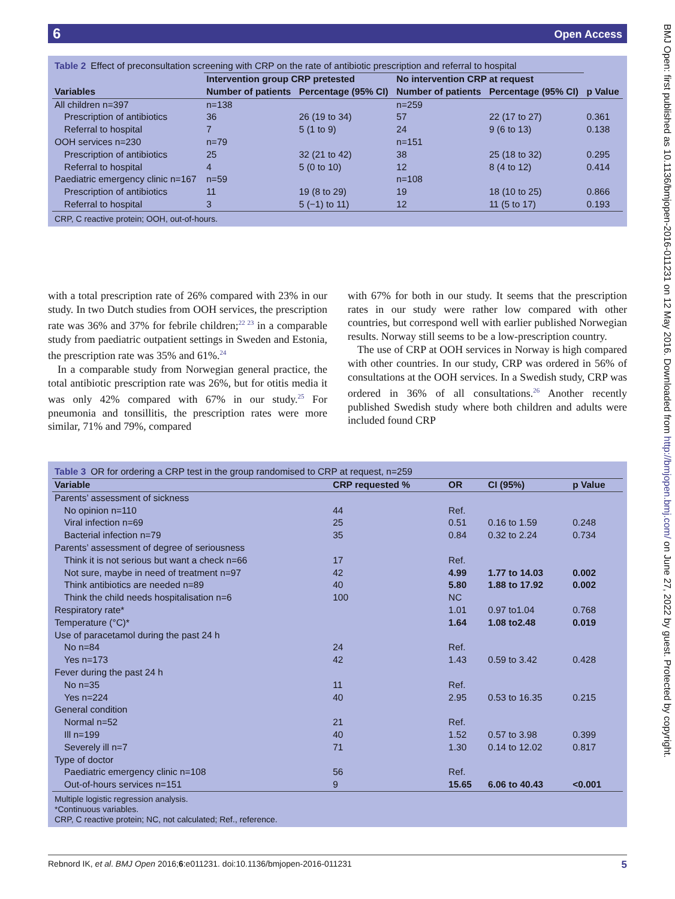6 Open Access
BMJ Open: first published as 10.1136/bmjopen-2016-011231 on 12 May 2016. Downloaded from http://bmjopen.bmj.com/ on June 27, 2022 by guest. Protected by copyright.
Table 2 Effect of preconsultation screening with CRP on the rate of antibiotic prescription and referral to hospital
| Variables | Intervention group CRP pretested | | No intervention CRP at request | | p Value |
| --- | --- | --- | --- | --- | --- |
| | Number of patients | Percentage (95% CI) | Number of patients | Percentage (95% CI) | |
| All children n=397 | n=138 | | n=259 | | |
| Prescription of antibiotics | 36 | 26 (19 to 34) | 57 | 22 (17 to 27) | 0.361 |
| Referral to hospital | 7 | 5 (1 to 9) | 24 | 9 (6 to 13) | 0.138 |
| OOH services n=230 | n=79 | | n=151 | | |
| Prescription of antibiotics | 25 | 32 (21 to 42) | 38 | 25 (18 to 32) | 0.295 |
| Referral to hospital | 4 | 5 (0 to 10) | 12 | 8 (4 to 12) | 0.414 |
| Paediatric emergency clinic n=167 | n=59 | | n=108 | | |
| Prescription of antibiotics | 11 | 19 (8 to 29) | 19 | 18 (10 to 25) | 0.866 |
| Referral to hospital | 3 | 5 (−1) to 11) | 12 | 11 (5 to 17) | 0.193 |
CRP, C reactive protein; OOH, out-of-hours.
with a total prescription rate of 26% compared with 23% in our study. In two Dutch studies from OOH services, the prescription rate was 36% and 37% for febrile children;<sup>22 23</sup> in a comparable study from paediatric outpatient settings in Sweden and Estonia, the prescription rate was 35% and 61%.<sup>24</sup>
In a comparable study from Norwegian general practice, the total antibiotic prescription rate was 26%, but for otitis media it was only 42% compared with 67% in our study.<sup>25</sup> For pneumonia and tonsillitis, the prescription rates were more similar, 71% and 79%, compared
with 67% for both in our study. It seems that the prescription rates in our study were rather low compared with other countries, but correspond well with earlier published Norwegian results. Norway still seems to be a low-prescription country.
The use of CRP at OOH services in Norway is high compared with other countries. In our study, CRP was ordered in 56% of consultations at the OOH services. In a Swedish study, CRP was ordered in 36% of all consultations.<sup>26</sup> Another recently published Swedish study where both children and adults were included found CRP
Table 3 OR for ordering a CRP test in the group randomised to CRP at request, n=259
| Variable | CRP requested % | OR | CI (95%) | p Value |
| --- | --- | --- | --- | --- |
| Parents’ assessment of sickness | | | | |
| No opinion n=110 | 44 | Ref. | | |
| Viral infection n=69 | 25 | 0.51 | 0.16 to 1.59 | 0.248 |
| Bacterial infection n=79 | 35 | 0.84 | 0.32 to 2.24 | 0.734 |
| Parents’ assessment of degree of seriousness | | | | |
| Think it is not serious but want a check n=66 | 17 | Ref. | | |
| Not sure, maybe in need of treatment n=97 | 42 | 4.99 | 1.77 to 14.03 | 0.002 |
| Think antibiotics are needed n=89 | 40 | 5.80 | 1.88 to 17.92 | 0.002 |
| Think the child needs hospitalisation n=6 | 100 | NC | | |
| Respiratory rate* | | 1.01 | 0.97 to1.04 | 0.768 |
| Temperature (°C)* | | 1.64 | 1.08 to2.48 | 0.019 |
| Use of paracetamol during the past 24 h | | | | |
| No n=84 | 24 | Ref. | | |
| Yes n=173 | 42 | 1.43 | 0.59 to 3.42 | 0.428 |
| Fever during the past 24 h | | | | |
| No n=35 | 11 | Ref. | | |
| Yes n=224 | 40 | 2.95 | 0.53 to 16.35 | 0.215 |
| General condition | | | | |
| Normal n=52 | 21 | Ref. | | |
| Ill n=199 | 40 | 1.52 | 0.57 to 3.98 | 0.399 |
| Severely ill n=7 | 71 | 1.30 | 0.14 to 12.02 | 0.817 |
| Type of doctor | | | | |
| Paediatric emergency clinic n=108 | 56 | Ref. | | |
| Out-of-hours services n=151 | 9 | 15.65 | 6.06 to 40.43 | <0.001 |
Multiple logistic regression analysis.
*Continuous variables.
CRP, C reactive protein; NC, not calculated; Ref., reference.
Rebnord IK, et al. BMJ Open 2016;6:e011231. doi:10.1136/bmjopen-2016-011231 5